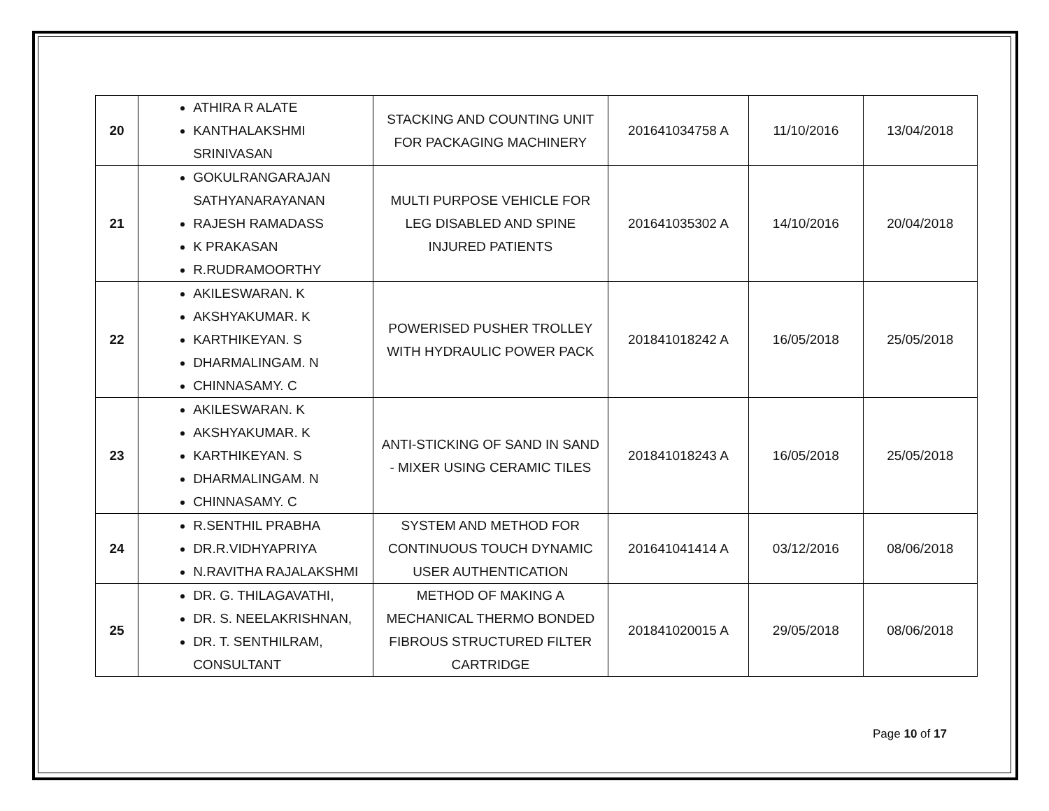| 20 | ATHIRA R ALATE KANTHALAKSHMI SRINIVASAN | STACKING AND COUNTING UNIT FOR PACKAGING MACHINERY | 201641034758 A | 11/10/2016 | 13/04/2018 |
| 21 | GOKULRANGARAJAN SATHYANARAYANAN RAJESH RAMADASS K PRAKASAN R.RUDRAMOORTHY | MULTI PURPOSE VEHICLE FOR LEG DISABLED AND SPINE INJURED PATIENTS | 201641035302 A | 14/10/2016 | 20/04/2018 |
| 22 | AKILESWARAN. K AKSHYAKUMAR. K KARTHIKEYAN. S DHARMALINGAM. N CHINNASAMY. C | POWERISED PUSHER TROLLEY WITH HYDRAULIC POWER PACK | 201841018242 A | 16/05/2018 | 25/05/2018 |
| 23 | AKILESWARAN. K AKSHYAKUMAR. K KARTHIKEYAN. S DHARMALINGAM. N CHINNASAMY. C | ANTI-STICKING OF SAND IN SAND - MIXER USING CERAMIC TILES | 201841018243 A | 16/05/2018 | 25/05/2018 |
| 24 | R.SENTHIL PRABHA DR.R.VIDHYAPRIYA N.RAVITHA RAJALAKSHMI | SYSTEM AND METHOD FOR CONTINUOUS TOUCH DYNAMIC USER AUTHENTICATION | 201641041414 A | 03/12/2016 | 08/06/2018 |
| 25 | DR. G. THILAGAVATHI, DR. S. NEELAKRISHNAN, DR. T. SENTHILRAM, CONSULTANT | METHOD OF MAKING A MECHANICAL THERMO BONDED FIBROUS STRUCTURED FILTER CARTRIDGE | 201841020015 A | 29/05/2018 | 08/06/2018 |
Page 10 of 17